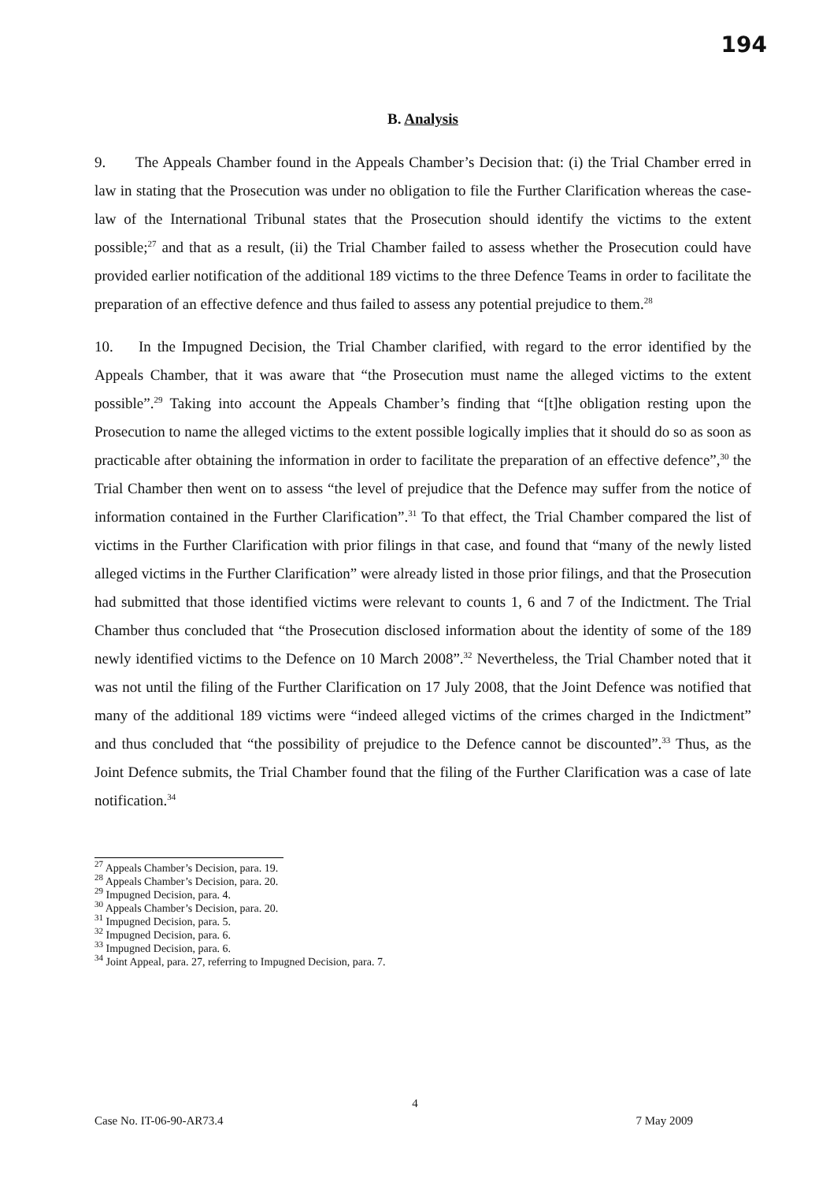194
B. Analysis
9. The Appeals Chamber found in the Appeals Chamber’s Decision that: (i) the Trial Chamber erred in law in stating that the Prosecution was under no obligation to file the Further Clarification whereas the case-law of the International Tribunal states that the Prosecution should identify the victims to the extent possible;<sup>27</sup> and that as a result, (ii) the Trial Chamber failed to assess whether the Prosecution could have provided earlier notification of the additional 189 victims to the three Defence Teams in order to facilitate the preparation of an effective defence and thus failed to assess any potential prejudice to them.<sup>28</sup>
10. In the Impugned Decision, the Trial Chamber clarified, with regard to the error identified by the Appeals Chamber, that it was aware that “the Prosecution must name the alleged victims to the extent possible”.<sup>29</sup> Taking into account the Appeals Chamber’s finding that “[t]he obligation resting upon the Prosecution to name the alleged victims to the extent possible logically implies that it should do so as soon as practicable after obtaining the information in order to facilitate the preparation of an effective defence”,<sup>30</sup> the Trial Chamber then went on to assess “the level of prejudice that the Defence may suffer from the notice of information contained in the Further Clarification”.<sup>31</sup> To that effect, the Trial Chamber compared the list of victims in the Further Clarification with prior filings in that case, and found that “many of the newly listed alleged victims in the Further Clarification” were already listed in those prior filings, and that the Prosecution had submitted that those identified victims were relevant to counts 1, 6 and 7 of the Indictment. The Trial Chamber thus concluded that “the Prosecution disclosed information about the identity of some of the 189 newly identified victims to the Defence on 10 March 2008”.<sup>32</sup> Nevertheless, the Trial Chamber noted that it was not until the filing of the Further Clarification on 17 July 2008, that the Joint Defence was notified that many of the additional 189 victims were “indeed alleged victims of the crimes charged in the Indictment” and thus concluded that “the possibility of prejudice to the Defence cannot be discounted”.<sup>33</sup> Thus, as the Joint Defence submits, the Trial Chamber found that the filing of the Further Clarification was a case of late notification.<sup>34</sup>
<sup>27</sup> Appeals Chamber’s Decision, para. 19.
<sup>28</sup> Appeals Chamber’s Decision, para. 20.
<sup>29</sup> Impugned Decision, para. 4.
<sup>30</sup> Appeals Chamber’s Decision, para. 20.
<sup>31</sup> Impugned Decision, para. 5.
<sup>32</sup> Impugned Decision, para. 6.
<sup>33</sup> Impugned Decision, para. 6.
<sup>34</sup> Joint Appeal, para. 27, referring to Impugned Decision, para. 7.
4
Case No. IT-06-90-AR73.4 7 May 2009